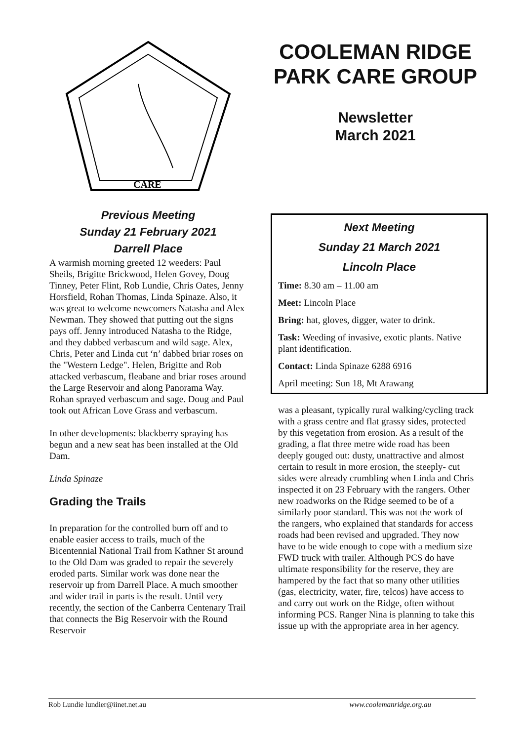CARE
COOLEMAN RIDGE PARK CARE GROUP
Newsletter
March 2021
Previous Meeting
Sunday 21 February 2021
Darrell Place
A warmish morning greeted 12 weeders: Paul Sheils, Brigitte Brickwood, Helen Govey, Doug Tinney, Peter Flint, Rob Lundie, Chris Oates, Jenny Horsfield, Rohan Thomas, Linda Spinaze. Also, it was great to welcome newcomers Natasha and Alex Newman. They showed that putting out the signs pays off. Jenny introduced Natasha to the Ridge, and they dabbed verbascum and wild sage. Alex, Chris, Peter and Linda cut ‘n’ dabbed briar roses on the "Western Ledge". Helen, Brigitte and Rob attacked verbascum, fleabane and briar roses around the Large Reservoir and along Panorama Way. Rohan sprayed verbascum and sage. Doug and Paul took out African Love Grass and verbascum.
In other developments: blackberry spraying has begun and a new seat has been installed at the Old Dam.
Linda Spinaze
Grading the Trails
In preparation for the controlled burn off and to enable easier access to trails, much of the Bicentennial National Trail from Kathner St around to the Old Dam was graded to repair the severely eroded parts. Similar work was done near the reservoir up from Darrell Place. A much smoother and wider trail in parts is the result. Until very recently, the section of the Canberra Centenary Trail that connects the Big Reservoir with the Round Reservoir
Next Meeting
Sunday 21 March 2021
Lincoln Place
Time: 8.30 am – 11.00 am
Meet: Lincoln Place
Bring: hat, gloves, digger, water to drink.
Task: Weeding of invasive, exotic plants. Native plant identification.
Contact: Linda Spinaze 6288 6916
April meeting: Sun 18, Mt Arawang
was a pleasant, typically rural walking/cycling track with a grass centre and flat grassy sides, protected by this vegetation from erosion. As a result of the grading, a flat three metre wide road has been deeply gouged out: dusty, unattractive and almost certain to result in more erosion, the steeply- cut sides were already crumbling when Linda and Chris inspected it on 23 February with the rangers. Other new roadworks on the Ridge seemed to be of a similarly poor standard. This was not the work of the rangers, who explained that standards for access roads had been revised and upgraded. They now have to be wide enough to cope with a medium size FWD truck with trailer. Although PCS do have ultimate responsibility for the reserve, they are hampered by the fact that so many other utilities (gas, electricity, water, fire, telcos) have access to and carry out work on the Ridge, often without informing PCS. Ranger Nina is planning to take this issue up with the appropriate area in her agency.
Rob Lundie lundier@iinet.net.au www.coolemanridge.org.au